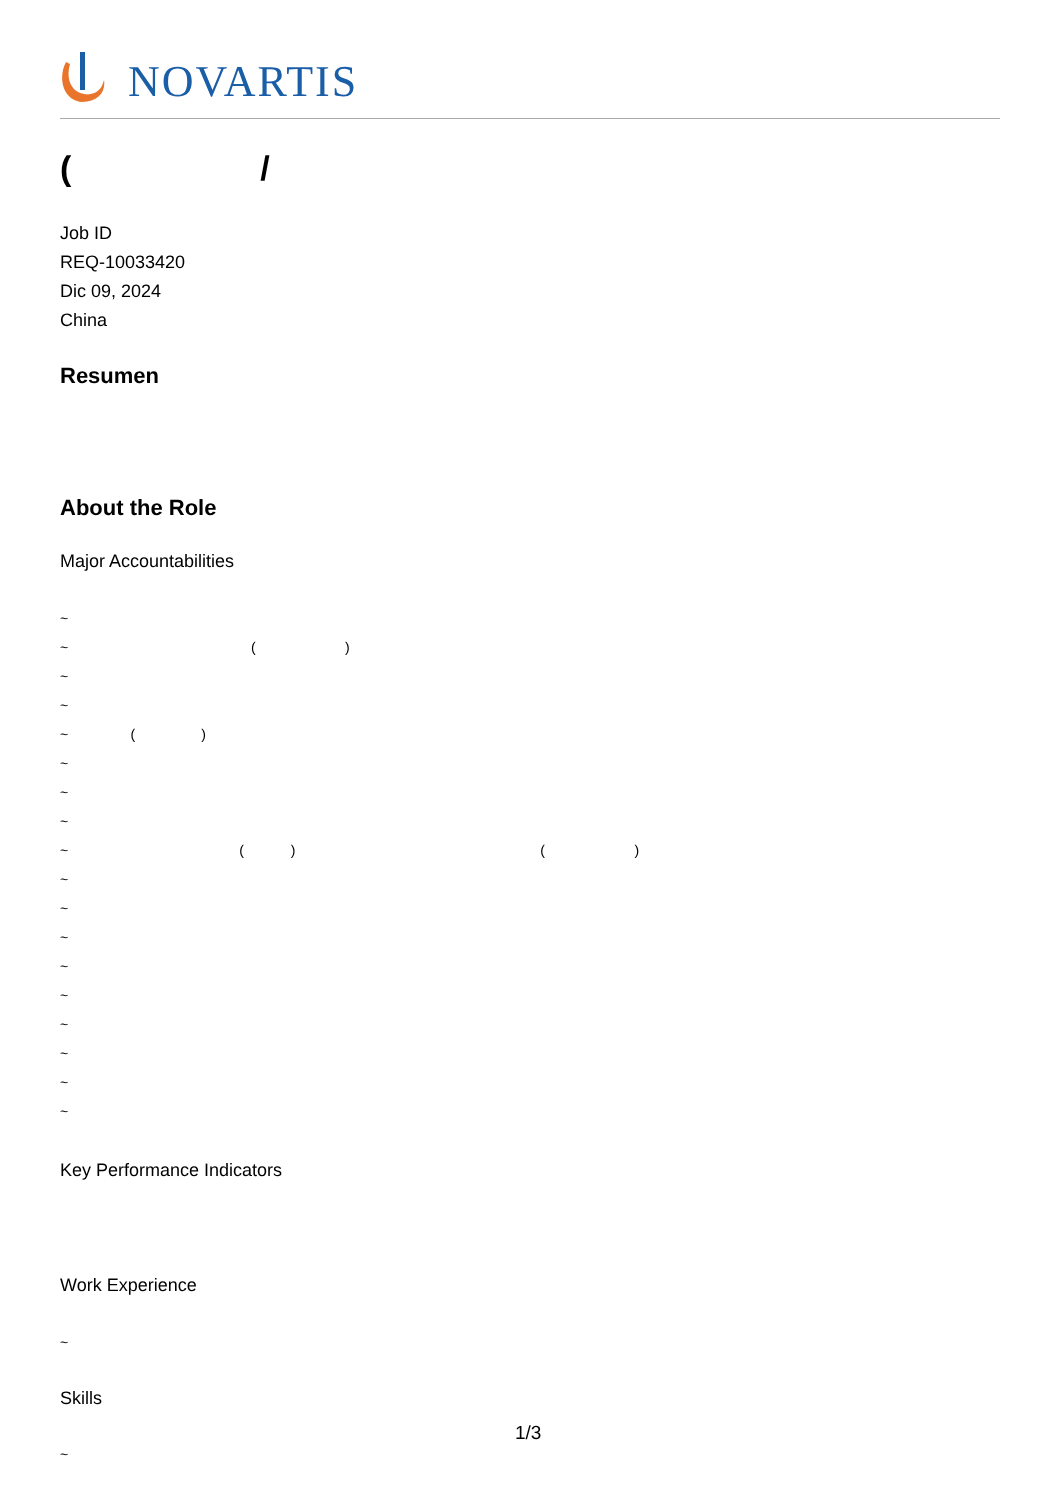NOVARTIS
( /
Job ID
REQ-10033420
Dic 09, 2024
China
Resumen
About the Role
Major Accountabilities
~
~ ( )
~
~
~ ( )
~
~
~
~ ( ) ( )
~
~
~
~
~
~
~
~
~
Key Performance Indicators
Work Experience
~
Skills
~
1/3